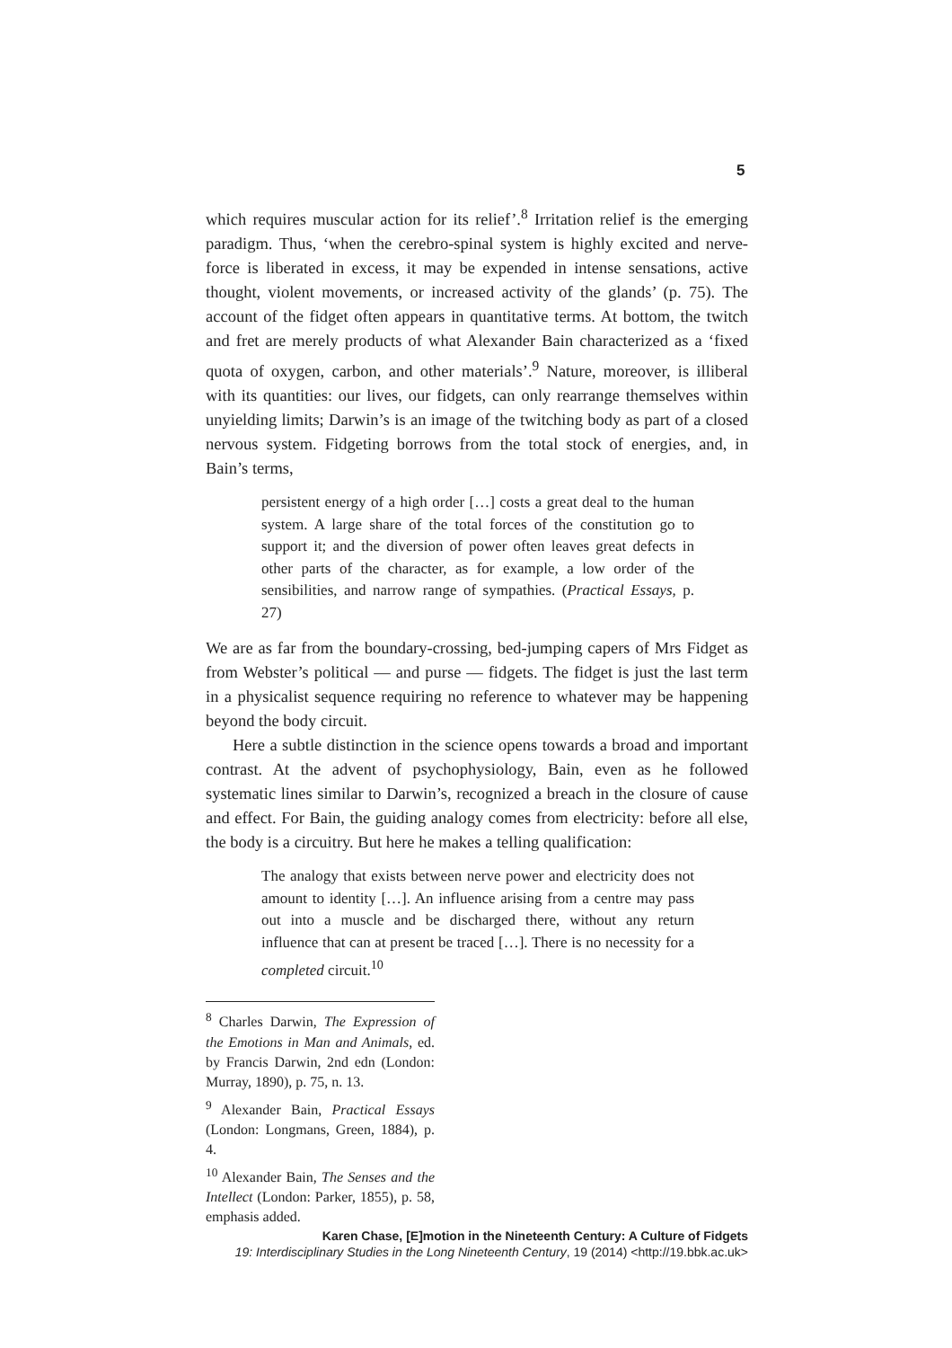5
which requires muscular action for its relief’.<sup>8</sup> Irritation relief is the emerging paradigm. Thus, ‘when the cerebro-spinal system is highly excited and nerve-force is liberated in excess, it may be expended in intense sensations, active thought, violent movements, or increased activity of the glands’ (p. 75). The account of the fidget often appears in quantitative terms. At bottom, the twitch and fret are merely products of what Alexander Bain characterized as a ‘fixed quota of oxygen, carbon, and other materials’.<sup>9</sup> Nature, moreover, is illiberal with its quantities: our lives, our fidgets, can only rearrange themselves within unyielding limits; Darwin’s is an image of the twitching body as part of a closed nervous system. Fidgeting borrows from the total stock of energies, and, in Bain’s terms,
persistent energy of a high order […] costs a great deal to the human system. A large share of the total forces of the constitution go to support it; and the diversion of power often leaves great defects in other parts of the character, as for example, a low order of the sensibilities, and narrow range of sympathies. (Practical Essays, p. 27)
We are as far from the boundary-crossing, bed-jumping capers of Mrs Fidget as from Webster’s political — and purse — fidgets. The fidget is just the last term in a physicalist sequence requiring no reference to whatever may be happening beyond the body circuit.
Here a subtle distinction in the science opens towards a broad and important contrast. At the advent of psychophysiology, Bain, even as he followed systematic lines similar to Darwin’s, recognized a breach in the closure of cause and effect. For Bain, the guiding analogy comes from electricity: before all else, the body is a circuitry. But here he makes a telling qualification:
The analogy that exists between nerve power and electricity does not amount to identity […]. An influence arising from a centre may pass out into a muscle and be discharged there, without any return influence that can at present be traced […]. There is no necessity for a completed circuit.<sup>10</sup>
<sup>8</sup> Charles Darwin, The Expression of the Emotions in Man and Animals, ed. by Francis Darwin, 2nd edn (London: Murray, 1890), p. 75, n. 13.
<sup>9</sup> Alexander Bain, Practical Essays (London: Longmans, Green, 1884), p. 4.
<sup>10</sup> Alexander Bain, The Senses and the Intellect (London: Parker, 1855), p. 58, emphasis added.
Karen Chase, [E]motion in the Nineteenth Century: A Culture of Fidgets
19: Interdisciplinary Studies in the Long Nineteenth Century, 19 (2014) <http://19.bbk.ac.uk>